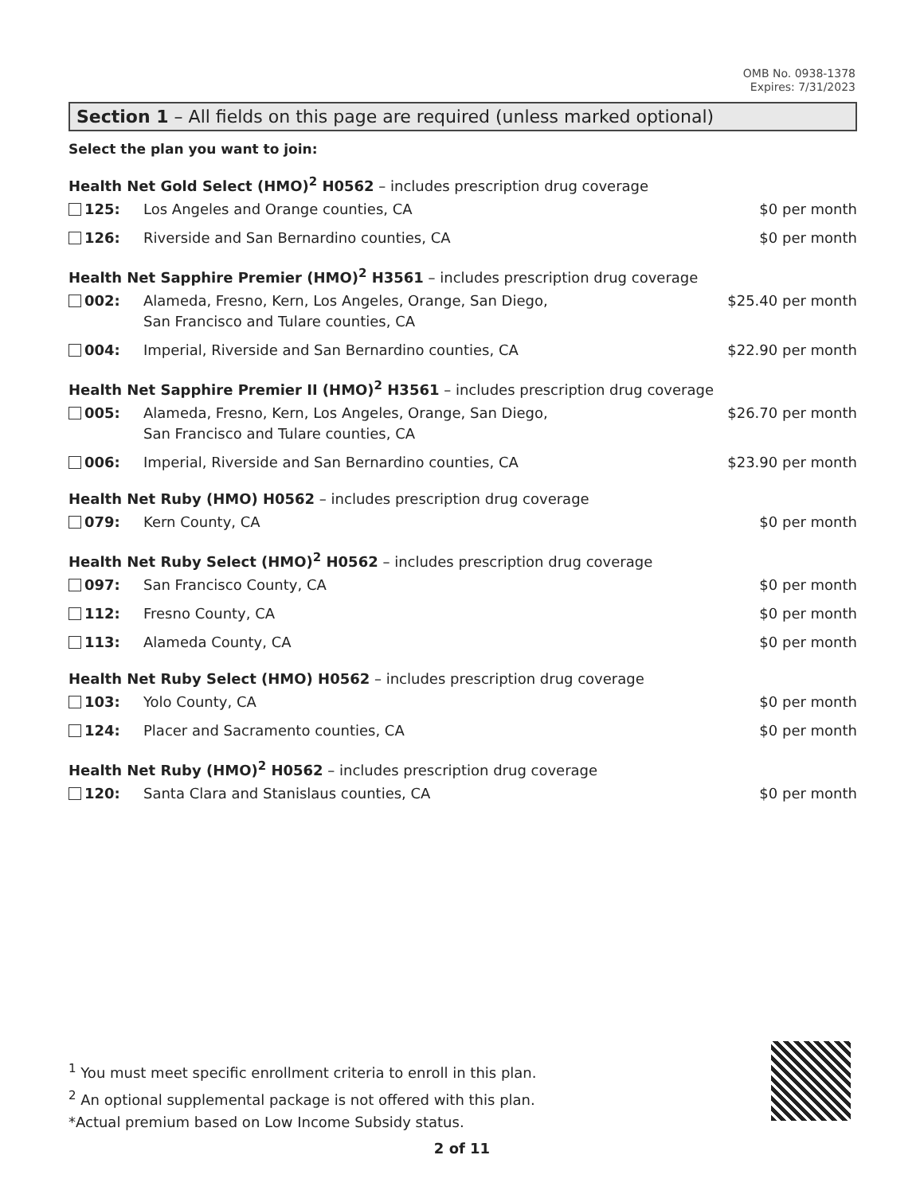OMB No. 0938-1378
Expires: 7/31/2023
Section 1 – All fields on this page are required (unless marked optional)
Select the plan you want to join:
Health Net Gold Select (HMO)<sup>2</sup> H0562 – includes prescription drug coverage
125: Los Angeles and Orange counties, CA
$0 per month
126: Riverside and San Bernardino counties, CA
$0 per month
Health Net Sapphire Premier (HMO)<sup>2</sup> H3561 – includes prescription drug coverage
002: Alameda, Fresno, Kern, Los Angeles, Orange, San Diego,
San Francisco and Tulare counties, CA
$25.40 per month
004: Imperial, Riverside and San Bernardino counties, CA
$22.90 per month
Health Net Sapphire Premier II (HMO)<sup>2</sup> H3561 – includes prescription drug coverage
005: Alameda, Fresno, Kern, Los Angeles, Orange, San Diego,
San Francisco and Tulare counties, CA
$26.70 per month
006: Imperial, Riverside and San Bernardino counties, CA
$23.90 per month
Health Net Ruby (HMO) H0562 – includes prescription drug coverage
079: Kern County, CA $0 per month
Health Net Ruby Select (HMO)<sup>2</sup> H0562 – includes prescription drug coverage
097: San Francisco County, CA $0 per month
112: Fresno County, CA $0 per month
113: Alameda County, CA $0 per month
Health Net Ruby Select (HMO) H0562 – includes prescription drug coverage
103: Yolo County, CA $0 per month
124: Placer and Sacramento counties, CA
$0 per month
Health Net Ruby (HMO)<sup>2</sup> H0562 – includes prescription drug coverage
120: Santa Clara and Stanislaus counties, CA
$0 per month
<sup>1</sup> You must meet specific enrollment criteria to enroll in this plan.
<sup>2</sup> An optional supplemental package is not offered with this plan.
*Actual premium based on Low Income Subsidy status.
2 of 11